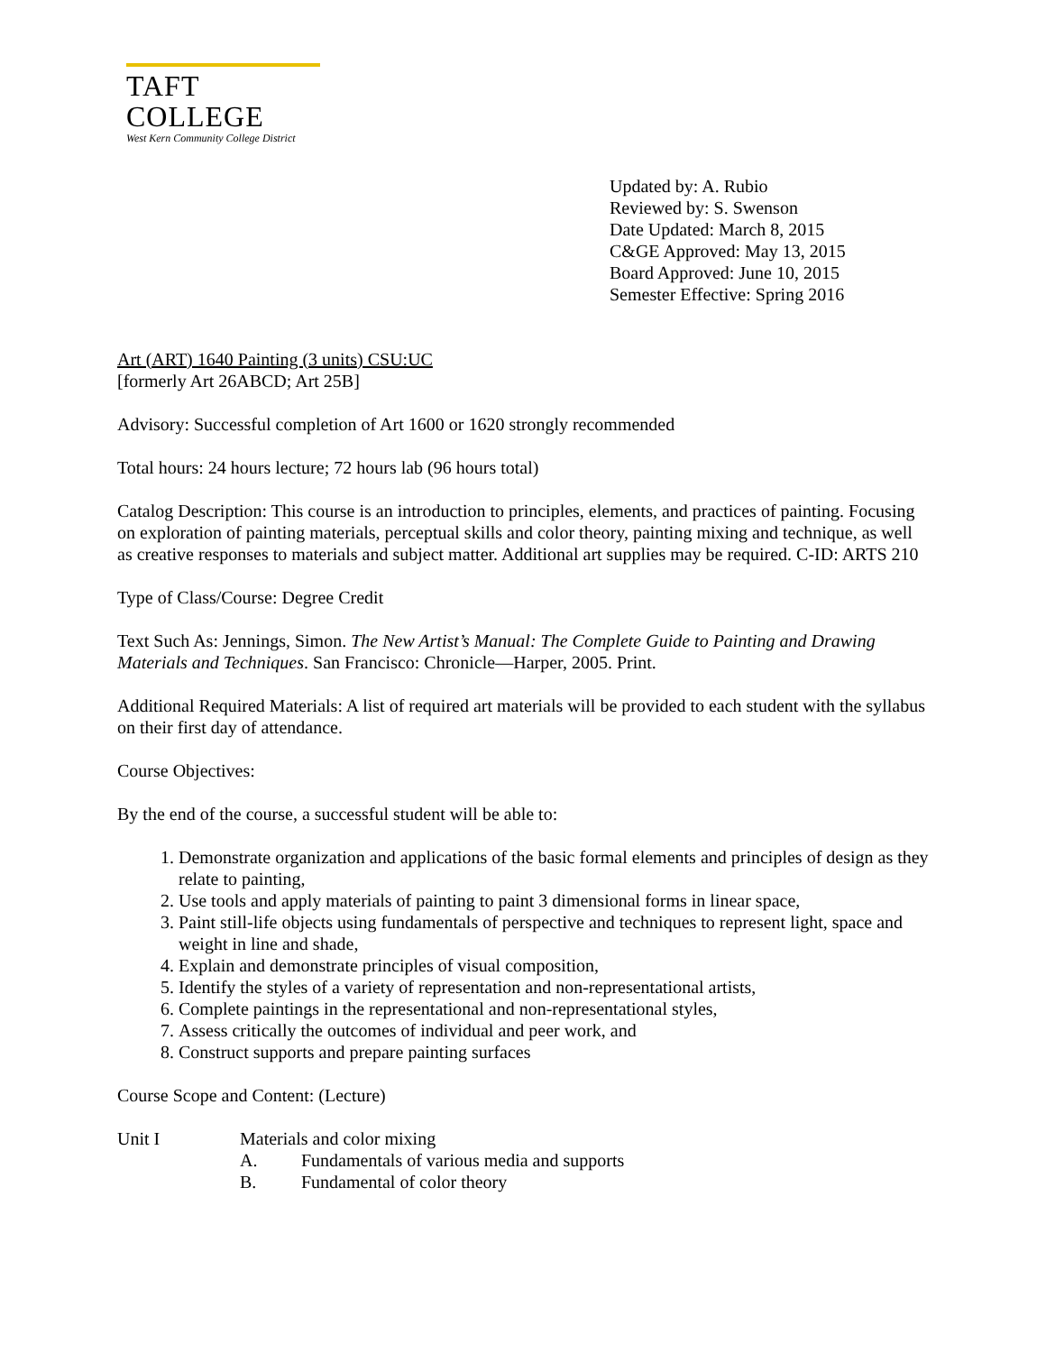TAFT COLLEGE
West Kern Community College District
Updated by: A. Rubio
Reviewed by: S. Swenson
Date Updated: March 8, 2015
C&GE Approved: May 13, 2015
Board Approved: June 10, 2015
Semester Effective: Spring 2016
Art (ART) 1640 Painting (3 units) CSU:UC
[formerly Art 26ABCD; Art 25B]
Advisory: Successful completion of Art 1600 or 1620 strongly recommended
Total hours: 24 hours lecture; 72 hours lab (96 hours total)
Catalog Description: This course is an introduction to principles, elements, and practices of painting. Focusing on exploration of painting materials, perceptual skills and color theory, painting mixing and technique, as well as creative responses to materials and subject matter. Additional art supplies may be required. C-ID: ARTS 210
Type of Class/Course: Degree Credit
Text Such As: Jennings, Simon. The New Artist’s Manual: The Complete Guide to Painting and Drawing Materials and Techniques. San Francisco: Chronicle—Harper, 2005. Print.
Additional Required Materials: A list of required art materials will be provided to each student with the syllabus on their first day of attendance.
Course Objectives:
By the end of the course, a successful student will be able to:
1. Demonstrate organization and applications of the basic formal elements and principles of design as they relate to painting,
2. Use tools and apply materials of painting to paint 3 dimensional forms in linear space,
3. Paint still-life objects using fundamentals of perspective and techniques to represent light, space and weight in line and shade,
4. Explain and demonstrate principles of visual composition,
5. Identify the styles of a variety of representation and non-representational artists,
6. Complete paintings in the representational and non-representational styles,
7. Assess critically the outcomes of individual and peer work, and
8. Construct supports and prepare painting surfaces
Course Scope and Content: (Lecture)
Unit I Materials and color mixing
A. Fundamentals of various media and supports
B. Fundamental of color theory